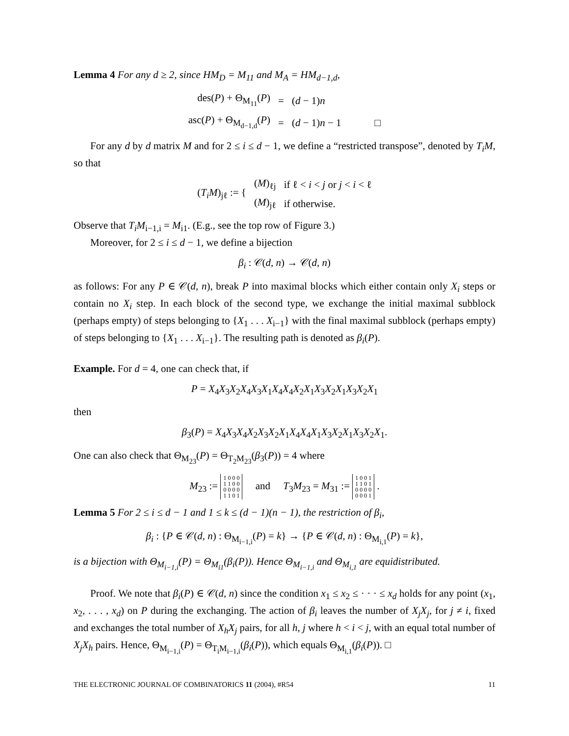Lemma 4 For any d ≥ 2, since HM<sub>D</sub> = M<sub>11</sub> and M<sub>A</sub> = HM<sub>d−1,d</sub>,
| des( P ) + Θ<sub>M<sub>11</sub></sub>( P ) | = | ( d − 1) n | |
| asc( P ) + Θ<sub>M<sub>d−1,d</sub></sub>( P ) | = | ( d − 1) n − 1 | □ |
For any d by d matrix M and for 2 ≤ i ≤ d − 1, we define a “restricted transpose”, denoted by T<sub>i</sub>M, so that
| ( T<sub>i</sub>M )<sub>jℓ</sub> := { | ( M )<sub>ℓj</sub> | if ℓ < i < j or j < i < ℓ |
| | ( M )<sub>jℓ</sub> | if otherwise. |
Observe that T<sub>i</sub>M<sub>i−1,i</sub> = M<sub>i1</sub>. (E.g., see the top row of Figure 3.)
Moreover, for 2 ≤ i ≤ d − 1, we define a bijection
β<sub>i</sub> : 𝒞(d, n) → 𝒞(d, n)
as follows: For any P ∈ 𝒞(d, n), break P into maximal blocks which either contain only X<sub>i</sub> steps or contain no X<sub>i</sub> step. In each block of the second type, we exchange the initial maximal subblock (perhaps empty) of steps belonging to {X<sub>1</sub> . . . X<sub>i−1</sub>} with the final maximal subblock (perhaps empty) of steps belonging to {X<sub>1</sub> . . . X<sub>i−1</sub>}. The resulting path is denoted as β<sub>i</sub>(P).
Example. For d = 4, one can check that, if
P = X<sub>4</sub>X<sub>3</sub>X<sub>2</sub>X<sub>4</sub>X<sub>3</sub>X<sub>1</sub>X<sub>4</sub>X<sub>4</sub>X<sub>2</sub>X<sub>1</sub>X<sub>3</sub>X<sub>2</sub>X<sub>1</sub>X<sub>3</sub>X<sub>2</sub>X<sub>1</sub>
then
β<sub>3</sub>(P) = X<sub>4</sub>X<sub>3</sub>X<sub>4</sub>X<sub>2</sub>X<sub>3</sub>X<sub>2</sub>X<sub>1</sub>X<sub>4</sub>X<sub>4</sub>X<sub>1</sub>X<sub>3</sub>X<sub>2</sub>X<sub>1</sub>X<sub>3</sub>X<sub>2</sub>X<sub>1</sub>.
One can also check that Θ<sub>M<sub>23</sub></sub>(P) = Θ<sub>T<sub>2</sub>M<sub>23</sub></sub>(β<sub>3</sub>(P)) = 4 where
M<sub>23</sub> := 1 0 0 0
1 1 0 0
0 0 0 0
1 1 0 1 and T<sub>3</sub>M<sub>23</sub> = M<sub>31</sub> := 1 0 0 1
1 1 0 1
0 0 0 0
0 0 0 1 .
Lemma 5 For 2 ≤ i ≤ d − 1 and 1 ≤ k ≤ (d − 1)(n − 1), the restriction of β<sub>i</sub>,
β<sub>i</sub> : {P ∈ 𝒞(d, n) : Θ<sub>M<sub>i−1,i</sub></sub>(P) = k} → {P ∈ 𝒞(d, n) : Θ<sub>M<sub>i,1</sub></sub>(P) = k},
is a bijection with Θ<sub>M<sub>i−1,i</sub></sub>(P) = Θ<sub>M<sub>i1</sub></sub>(β<sub>i</sub>(P)). Hence Θ<sub>M<sub>i−1,i</sub></sub> and Θ<sub>M<sub>i,1</sub></sub> are equidistributed.
Proof. We note that β<sub>i</sub>(P) ∈ 𝒞(d, n) since the condition x<sub>1</sub> ≤ x<sub>2</sub> ≤ · · · ≤ x<sub>d</sub> holds for any point (x<sub>1</sub>, x<sub>2</sub>, . . . , x<sub>d</sub>) on P during the exchanging. The action of β<sub>i</sub> leaves the number of X<sub>j</sub>X<sub>j</sub>, for j ≠ i, fixed and exchanges the total number of X<sub>h</sub>X<sub>j</sub> pairs, for all h, j where h < i < j, with an equal total number of X<sub>j</sub>X<sub>h</sub> pairs. Hence, Θ<sub>M<sub>i−1,i</sub></sub>(P) = Θ<sub>T<sub>i</sub>M<sub>i−1,i</sub></sub>(β<sub>i</sub>(P)), which equals Θ<sub>M<sub>i,1</sub></sub>(β<sub>i</sub>(P)). □
THE ELECTRONIC JOURNAL OF COMBINATORICS 11 (2004), #R54 11